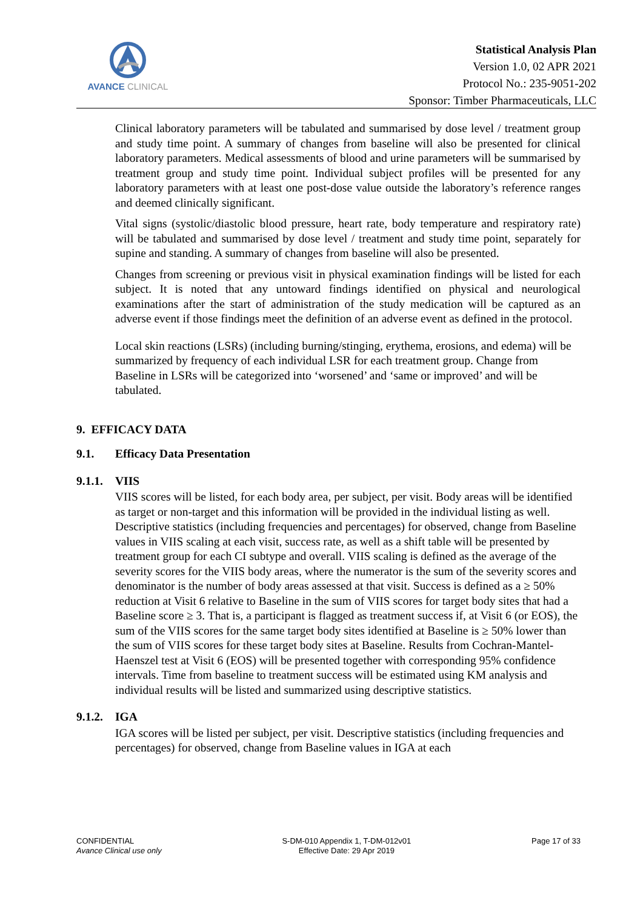AVANCE CLINICAL
Statistical Analysis Plan
Version 1.0, 02 APR 2021
Protocol No.: 235-9051-202
Sponsor: Timber Pharmaceuticals, LLC
Clinical laboratory parameters will be tabulated and summarised by dose level / treatment group and study time point. A summary of changes from baseline will also be presented for clinical laboratory parameters. Medical assessments of blood and urine parameters will be summarised by treatment group and study time point. Individual subject profiles will be presented for any laboratory parameters with at least one post-dose value outside the laboratory’s reference ranges and deemed clinically significant.
Vital signs (systolic/diastolic blood pressure, heart rate, body temperature and respiratory rate) will be tabulated and summarised by dose level / treatment and study time point, separately for supine and standing. A summary of changes from baseline will also be presented.
Changes from screening or previous visit in physical examination findings will be listed for each subject. It is noted that any untoward findings identified on physical and neurological examinations after the start of administration of the study medication will be captured as an adverse event if those findings meet the definition of an adverse event as defined in the protocol.
Local skin reactions (LSRs) (including burning/stinging, erythema, erosions, and edema) will be summarized by frequency of each individual LSR for each treatment group. Change from Baseline in LSRs will be categorized into ‘worsened’ and ‘same or improved’ and will be tabulated.
9. EFFICACY DATA
9.1. Efficacy Data Presentation
9.1.1. VIIS
VIIS scores will be listed, for each body area, per subject, per visit. Body areas will be identified as target or non-target and this information will be provided in the individual listing as well. Descriptive statistics (including frequencies and percentages) for observed, change from Baseline values in VIIS scaling at each visit, success rate, as well as a shift table will be presented by treatment group for each CI subtype and overall. VIIS scaling is defined as the average of the severity scores for the VIIS body areas, where the numerator is the sum of the severity scores and denominator is the number of body areas assessed at that visit. Success is defined as a ≥ 50% reduction at Visit 6 relative to Baseline in the sum of VIIS scores for target body sites that had a Baseline score ≥ 3. That is, a participant is flagged as treatment success if, at Visit 6 (or EOS), the sum of the VIIS scores for the same target body sites identified at Baseline is ≥ 50% lower than the sum of VIIS scores for these target body sites at Baseline. Results from Cochran-Mantel-Haenszel test at Visit 6 (EOS) will be presented together with corresponding 95% confidence intervals. Time from baseline to treatment success will be estimated using KM analysis and individual results will be listed and summarized using descriptive statistics.
9.1.2. IGA
IGA scores will be listed per subject, per visit. Descriptive statistics (including frequencies and percentages) for observed, change from Baseline values in IGA at each
CONFIDENTIAL
Avance Clinical use only
S-DM-010 Appendix 1, T-DM-012v01
Effective Date: 29 Apr 2019
Page 17 of 33